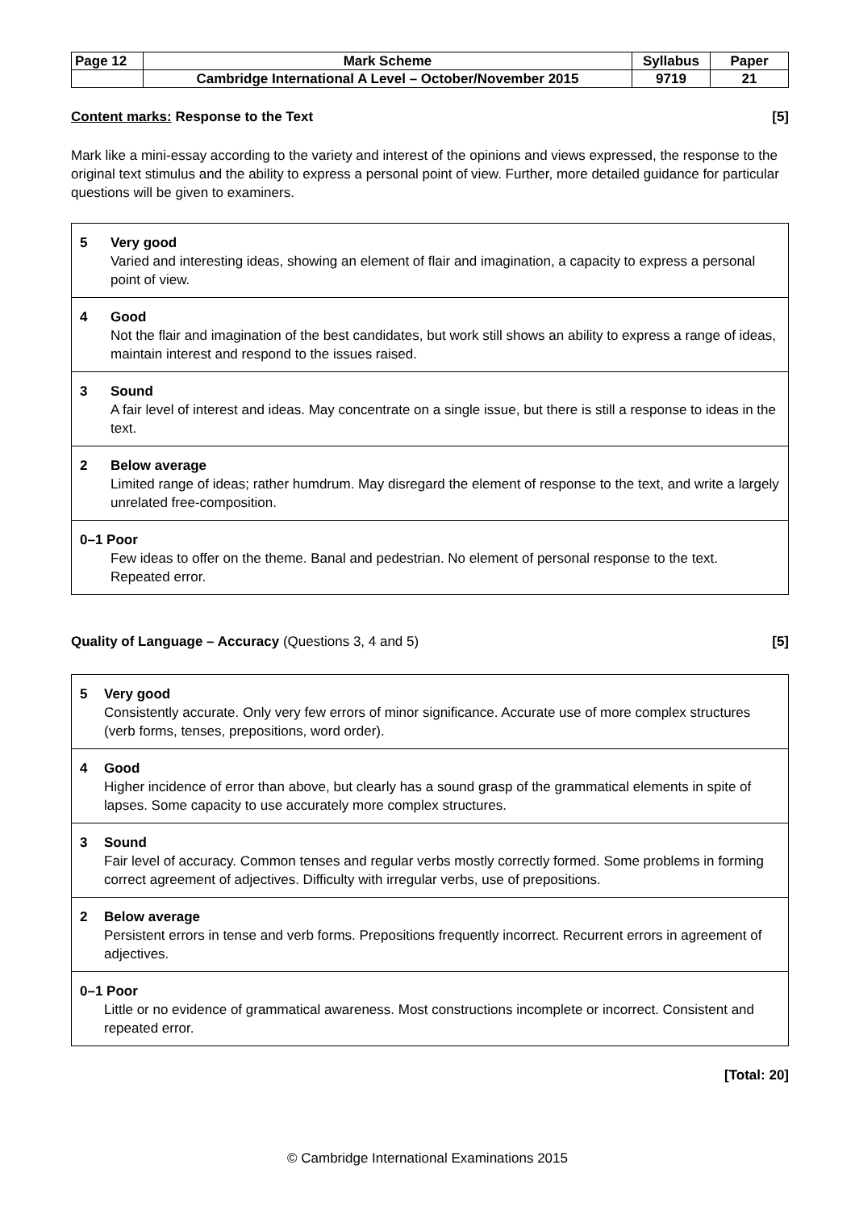| Page 12 | Mark Scheme | Syllabus | Paper |
| | Cambridge International A Level – October/November 2015 | 9719 | 21 |
Content marks: Response to the Text [5]
Mark like a mini-essay according to the variety and interest of the opinions and views expressed, the response to the original text stimulus and the ability to express a personal point of view. Further, more detailed guidance for particular questions will be given to examiners.
| 5 Very good Varied and interesting ideas, showing an element of flair and imagination, a capacity to express a personal point of view. |
| 4 Good Not the flair and imagination of the best candidates, but work still shows an ability to express a range of ideas, maintain interest and respond to the issues raised. |
| 3 Sound A fair level of interest and ideas. May concentrate on a single issue, but there is still a response to ideas in the text. |
| 2 Below average Limited range of ideas; rather humdrum. May disregard the element of response to the text, and write a largely unrelated free-composition. |
| 0–1 Poor Few ideas to offer on the theme. Banal and pedestrian. No element of personal response to the text. Repeated error. |
Quality of Language – Accuracy (Questions 3, 4 and 5) [5]
| 5 Very good Consistently accurate. Only very few errors of minor significance. Accurate use of more complex structures (verb forms, tenses, prepositions, word order). |
| 4 Good Higher incidence of error than above, but clearly has a sound grasp of the grammatical elements in spite of lapses. Some capacity to use accurately more complex structures. |
| 3 Sound Fair level of accuracy. Common tenses and regular verbs mostly correctly formed. Some problems in forming correct agreement of adjectives. Difficulty with irregular verbs, use of prepositions. |
| 2 Below average Persistent errors in tense and verb forms. Prepositions frequently incorrect. Recurrent errors in agreement of adjectives. |
| 0–1 Poor Little or no evidence of grammatical awareness. Most constructions incomplete or incorrect. Consistent and repeated error. |
[Total: 20]
© Cambridge International Examinations 2015